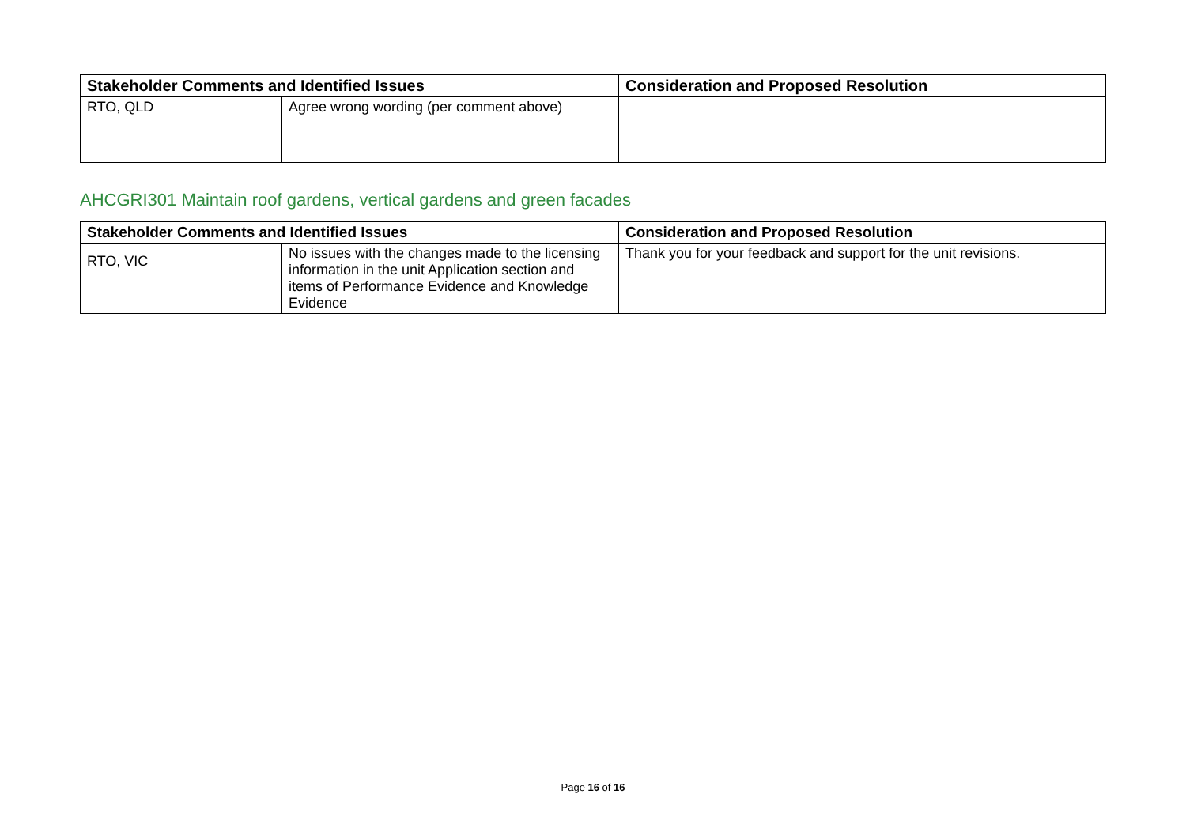| Stakeholder Comments and Identified Issues | | Consideration and Proposed Resolution |
| --- | --- | --- |
| RTO, QLD | Agree wrong wording (per comment above) | |
AHCGRI301 Maintain roof gardens, vertical gardens and green facades
| Stakeholder Comments and Identified Issues | | Consideration and Proposed Resolution |
| --- | --- | --- |
| RTO, VIC | No issues with the changes made to the licensing information in the unit Application section and items of Performance Evidence and Knowledge Evidence | Thank you for your feedback and support for the unit revisions. |
Page 16 of 16